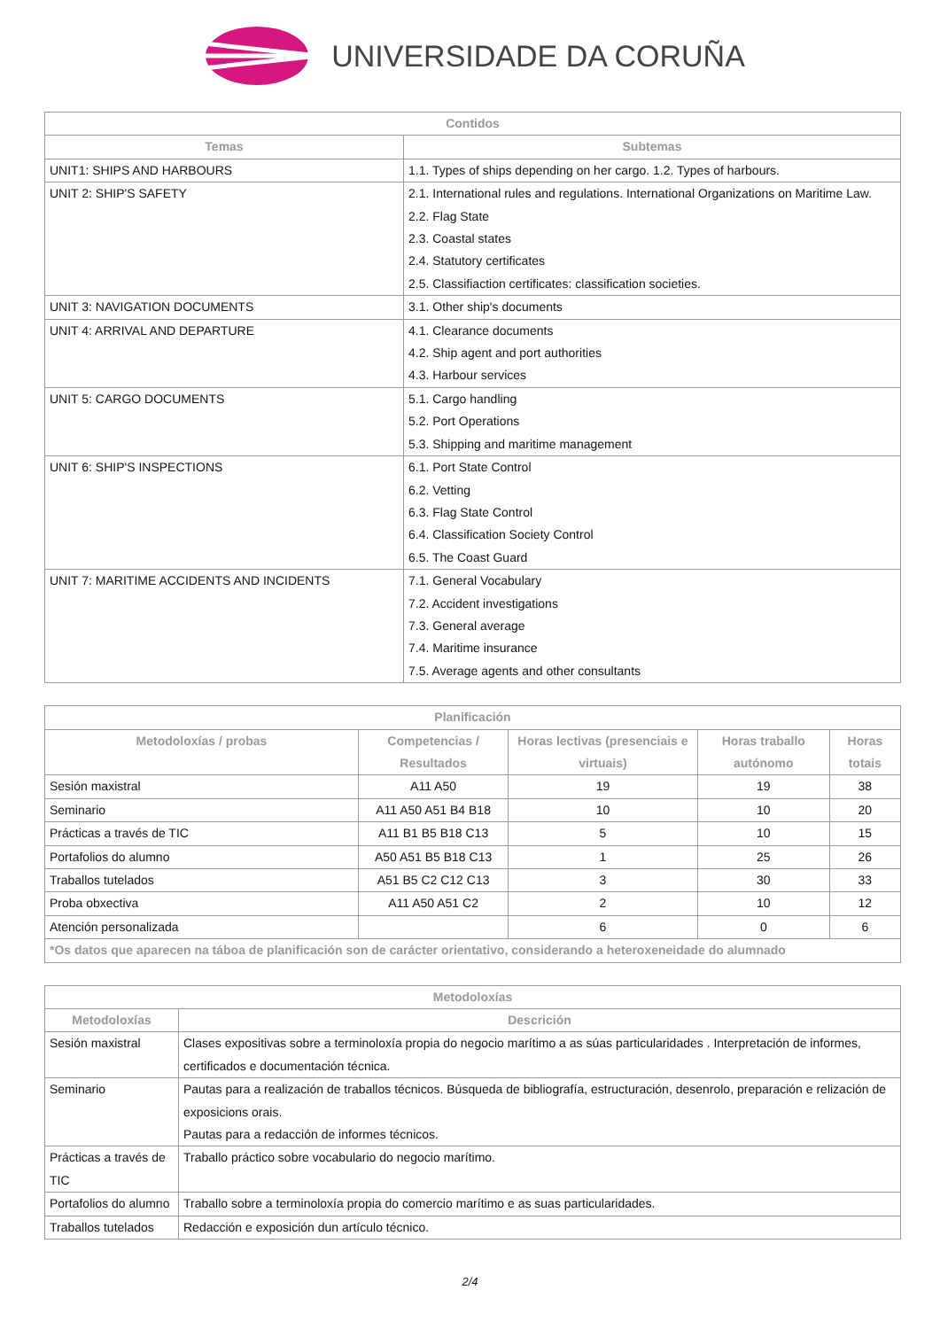UNIVERSIDADE DA CORUÑA
| Contidos | |
| --- | --- |
| Temas | Subtemas |
| UNIT1: SHIPS AND HARBOURS | 1.1. Types of ships depending on her cargo. 1.2. Types of harbours. |
| UNIT 2: SHIP'S SAFETY | 2.1. International rules and regulations. International Organizations on Maritime Law. 2.2. Flag State 2.3. Coastal states 2.4. Statutory certificates 2.5. Classifiaction certificates: classification societies. |
| UNIT 3: NAVIGATION DOCUMENTS | 3.1. Other ship's documents |
| UNIT 4: ARRIVAL AND DEPARTURE | 4.1. Clearance documents 4.2. Ship agent and port authorities 4.3. Harbour services |
| UNIT 5: CARGO DOCUMENTS | 5.1. Cargo handling 5.2. Port Operations 5.3. Shipping and maritime management |
| UNIT 6: SHIP'S INSPECTIONS | 6.1. Port State Control 6.2. Vetting 6.3. Flag State Control 6.4. Classification Society Control 6.5. The Coast Guard |
| UNIT 7: MARITIME ACCIDENTS AND INCIDENTS | 7.1. General Vocabulary 7.2. Accident investigations 7.3. General average 7.4. Maritime insurance 7.5. Average agents and other consultants |
| Planificación | | | | |
| --- | --- | --- | --- | --- |
| Metodoloxías / probas | Competencias / Resultados | Horas lectivas (presenciais e virtuais) | Horas traballo autónomo | Horas totais |
| Sesión maxistral | A11 A50 | 19 | 19 | 38 |
| Seminario | A11 A50 A51 B4 B18 | 10 | 10 | 20 |
| Prácticas a través de TIC | A11 B1 B5 B18 C13 | 5 | 10 | 15 |
| Portafolios do alumno | A50 A51 B5 B18 C13 | 1 | 25 | 26 |
| Traballos tutelados | A51 B5 C2 C12 C13 | 3 | 30 | 33 |
| Proba obxectiva | A11 A50 A51 C2 | 2 | 10 | 12 |
| Atención personalizada | | 6 | 0 | 6 |
| *Os datos que aparecen na táboa de planificación son de carácter orientativo, considerando a heteroxeneidade do alumnado | | | | |
| Metodoloxías | |
| --- | --- |
| Metodoloxías | Descrición |
| Sesión maxistral | Clases expositivas sobre a terminoloxía propia do negocio marítimo a as súas particularidades . Interpretación de informes, certificados e documentación técnica. |
| Seminario | Pautas para a realización de traballos técnicos. Búsqueda de bibliografía, estructuración, desenrolo, preparación e relización de exposicions orais. Pautas para a redacción de informes técnicos. |
| Prácticas a través de TIC | Traballo práctico sobre vocabulario do negocio marítimo. |
| Portafolios do alumno | Traballo sobre a terminoloxía propia do comercio marítimo e as suas particularidades. |
| Traballos tutelados | Redacción e exposición dun artículo técnico. |
2/4